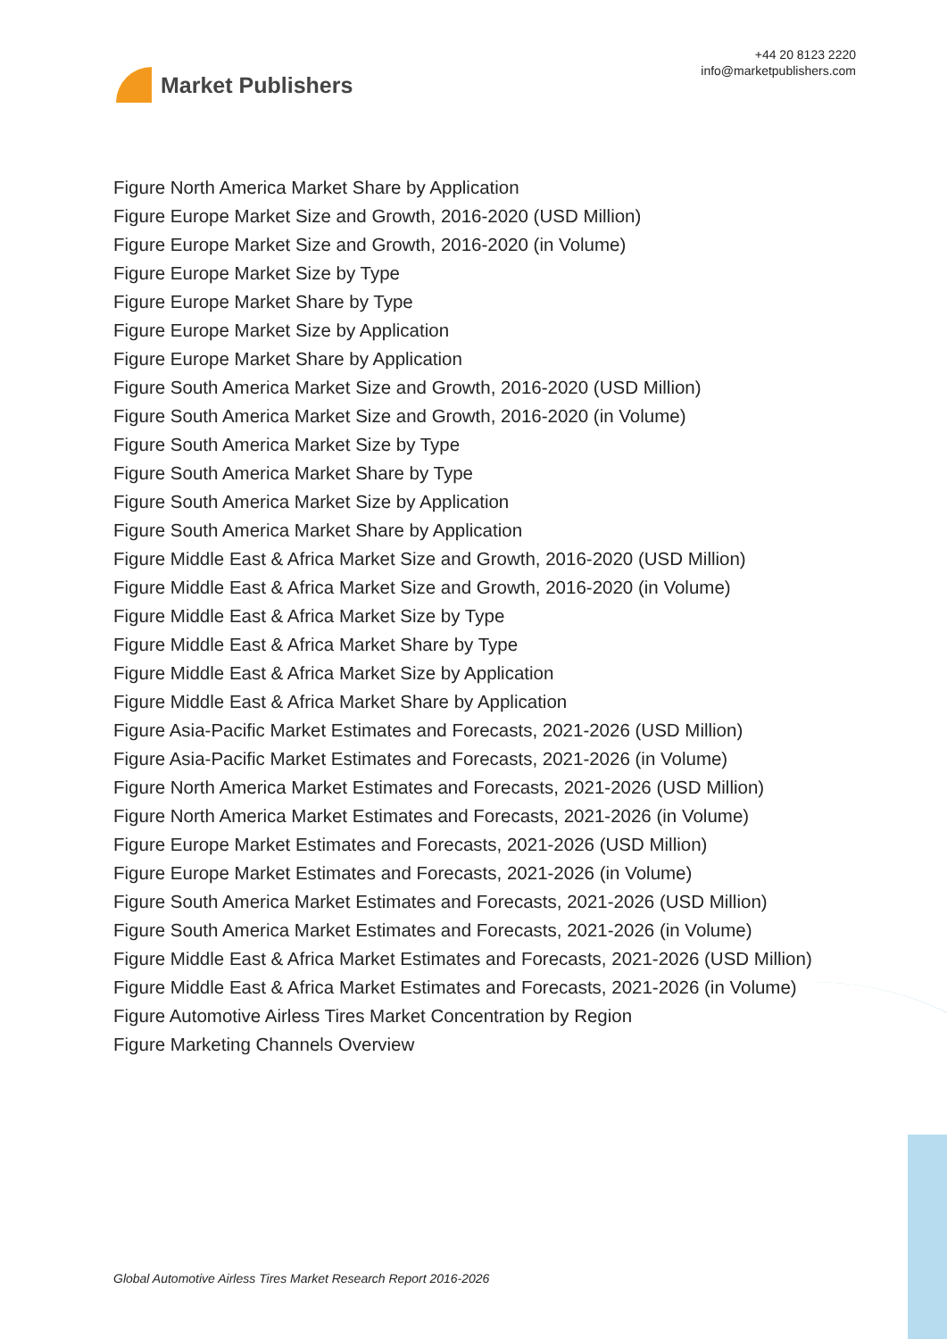Market Publishers
+44 20 8123 2220
info@marketpublishers.com
Figure North America Market Share by Application
Figure Europe Market Size and Growth, 2016-2020 (USD Million)
Figure Europe Market Size and Growth, 2016-2020 (in Volume)
Figure Europe Market Size by Type
Figure Europe Market Share by Type
Figure Europe Market Size by Application
Figure Europe Market Share by Application
Figure South America Market Size and Growth, 2016-2020 (USD Million)
Figure South America Market Size and Growth, 2016-2020 (in Volume)
Figure South America Market Size by Type
Figure South America Market Share by Type
Figure South America Market Size by Application
Figure South America Market Share by Application
Figure Middle East & Africa Market Size and Growth, 2016-2020 (USD Million)
Figure Middle East & Africa Market Size and Growth, 2016-2020 (in Volume)
Figure Middle East & Africa Market Size by Type
Figure Middle East & Africa Market Share by Type
Figure Middle East & Africa Market Size by Application
Figure Middle East & Africa Market Share by Application
Figure Asia-Pacific Market Estimates and Forecasts, 2021-2026 (USD Million)
Figure Asia-Pacific Market Estimates and Forecasts, 2021-2026 (in Volume)
Figure North America Market Estimates and Forecasts, 2021-2026 (USD Million)
Figure North America Market Estimates and Forecasts, 2021-2026 (in Volume)
Figure Europe Market Estimates and Forecasts, 2021-2026 (USD Million)
Figure Europe Market Estimates and Forecasts, 2021-2026 (in Volume)
Figure South America Market Estimates and Forecasts, 2021-2026 (USD Million)
Figure South America Market Estimates and Forecasts, 2021-2026 (in Volume)
Figure Middle East & Africa Market Estimates and Forecasts, 2021-2026 (USD Million)
Figure Middle East & Africa Market Estimates and Forecasts, 2021-2026 (in Volume)
Figure Automotive Airless Tires Market Concentration by Region
Figure Marketing Channels Overview
Global Automotive Airless Tires Market Research Report 2016-2026